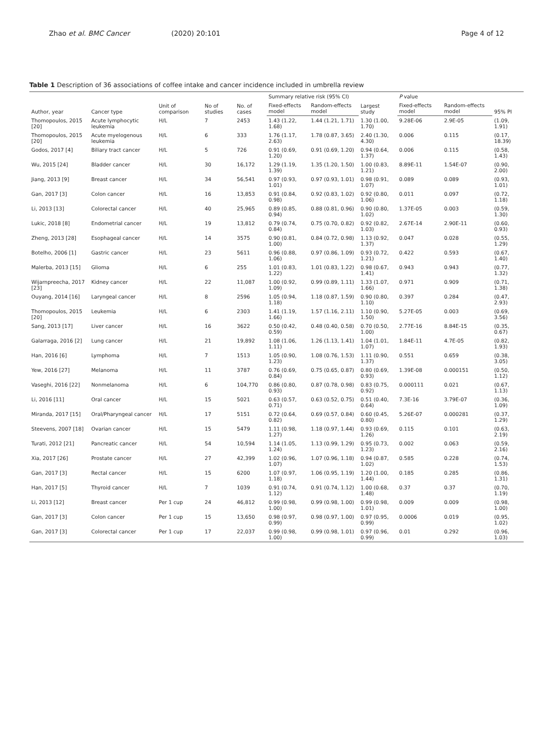Zhao et al. BMC Cancer (2020) 20:101 Page 4 of 12
Table 1 Description of 36 associations of coffee intake and cancer incidence included in umbrella review
| Author, year | Cancer type | Unit of comparison | No of studies | No. of cases | Summary relative risk (95% CI) | | Largest study | P value | | 95% PI |
| --- | --- | --- | --- | --- | --- | --- | --- | --- | --- | --- |
| | | | | | Fixed-effects model | Random-effects model | | Fixed-effects model | Random-effects model | |
| Thomopoulos, 2015 [20] | Acute lymphocytic leukemia | H/L | 7 | 2453 | 1.43 (1.22, 1.68) | 1.44 (1.21, 1.71) | 1.30 (1.00, 1.70) | 9.28E-06 | 2.9E-05 | (1.09, 1.91) |
| Thomopoulos, 2015 [20] | Acute myelogenous leukemia | H/L | 6 | 333 | 1.76 (1.17, 2.63) | 1.78 (0.87, 3.65) | 2.40 (1.30, 4.30) | 0.006 | 0.115 | (0.17, 18.39) |
| Godos, 2017 [4] | Biliary tract cancer | H/L | 5 | 726 | 0.91 (0.69, 1.20) | 0.91 (0.69, 1.20) | 0.94 (0.64, 1.37) | 0.006 | 0.115 | (0.58, 1.43) |
| Wu, 2015 [24] | Bladder cancer | H/L | 30 | 16,172 | 1.29 (1.19, 1.39) | 1.35 (1.20, 1.50) | 1.00 (0.83, 1.21) | 8.89E-11 | 1.54E-07 | (0.90, 2.00) |
| Jiang, 2013 [9] | Breast cancer | H/L | 34 | 56,541 | 0.97 (0.93, 1.01) | 0.97 (0.93, 1.01) | 0.98 (0.91, 1.07) | 0.089 | 0.089 | (0.93, 1.01) |
| Gan, 2017 [3] | Colon cancer | H/L | 16 | 13,853 | 0.91 (0.84, 0.98) | 0.92 (0.83, 1.02) | 0.92 (0.80, 1.06) | 0.011 | 0.097 | (0.72, 1.18) |
| Li, 2013 [13] | Colorectal cancer | H/L | 40 | 25,965 | 0.89 (0.85, 0.94) | 0.88 (0.81, 0.96) | 0.90 (0.80, 1.02) | 1.37E-05 | 0.003 | (0.59, 1.30) |
| Lukic, 2018 [8] | Endometrial cancer | H/L | 19 | 13,812 | 0.79 (0.74, 0.84) | 0.75 (0.70, 0.82) | 0.92 (0.82, 1.03) | 2.67E-14 | 2.90E-11 | (0.60, 0.93) |
| Zheng, 2013 [28] | Esophageal cancer | H/L | 14 | 3575 | 0.90 (0.81, 1.00) | 0.84 (0.72, 0.98) | 1.13 (0.92, 1.37) | 0.047 | 0.028 | (0.55, 1.29) |
| Botelho, 2006 [1] | Gastric cancer | H/L | 23 | 5611 | 0.96 (0.88, 1.06) | 0.97 (0.86, 1.09) | 0.93 (0.72, 1.21) | 0.422 | 0.593 | (0.67, 1.40) |
| Malerba, 2013 [15] | Glioma | H/L | 6 | 255 | 1.01 (0.83, 1.22) | 1.01 (0.83, 1.22) | 0.98 (0.67, 1.41) | 0.943 | 0.943 | (0.77, 1.32) |
| Wijarnpreecha, 2017 [23] | Kidney cancer | H/L | 22 | 11,087 | 1.00 (0.92, 1.09) | 0.99 (0.89, 1.11) | 1.33 (1.07, 1.66) | 0.971 | 0.909 | (0.71, 1.38) |
| Ouyang, 2014 [16] | Laryngeal cancer | H/L | 8 | 2596 | 1.05 (0.94, 1.18) | 1.18 (0.87, 1.59) | 0.90 (0.80, 1.10) | 0.397 | 0.284 | (0.47, 2.93) |
| Thomopoulos, 2015 [20] | Leukemia | H/L | 6 | 2303 | 1.41 (1.19, 1.66) | 1.57 (1.16, 2.11) | 1.10 (0.90, 1.50) | 5.27E-05 | 0.003 | (0.69, 3.56) |
| Sang, 2013 [17] | Liver cancer | H/L | 16 | 3622 | 0.50 (0.42, 0.59) | 0.48 (0.40, 0.58) | 0.70 (0.50, 1.00) | 2.77E-16 | 8.84E-15 | (0.35, 0.67) |
| Galarraga, 2016 [2] | Lung cancer | H/L | 21 | 19,892 | 1.08 (1.06, 1.11) | 1.26 (1.13, 1.41) | 1.04 (1.01, 1.07) | 1.84E-11 | 4.7E-05 | (0.82, 1.93) |
| Han, 2016 [6] | Lymphoma | H/L | 7 | 1513 | 1.05 (0.90, 1.23) | 1.08 (0.76, 1.53) | 1.11 (0.90, 1.37) | 0.551 | 0.659 | (0.38, 3.05) |
| Yew, 2016 [27] | Melanoma | H/L | 11 | 3787 | 0.76 (0.69, 0.84) | 0.75 (0.65, 0.87) | 0.80 (0.69, 0.93) | 1.39E-08 | 0.000151 | (0.50, 1.12) |
| Vaseghi, 2016 [22] | Nonmelanoma | H/L | 6 | 104,770 | 0.86 (0.80, 0.93) | 0.87 (0.78, 0.98) | 0.83 (0.75, 0.92) | 0.000111 | 0.021 | (0.67, 1.13) |
| Li, 2016 [11] | Oral cancer | H/L | 15 | 5021 | 0.63 (0.57, 0.71) | 0.63 (0.52, 0.75) | 0.51 (0.40, 0.64) | 7.3E-16 | 3.79E-07 | (0.36, 1.09) |
| Miranda, 2017 [15] | Oral/Pharyngeal cancer | H/L | 17 | 5151 | 0.72 (0.64, 0.82) | 0.69 (0.57, 0.84) | 0.60 (0.45, 0.80) | 5.26E-07 | 0.000281 | (0.37, 1.29) |
| Steevens, 2007 [18] | Ovarian cancer | H/L | 15 | 5479 | 1.11 (0.98, 1.27) | 1.18 (0.97, 1.44) | 0.93 (0.69, 1.26) | 0.115 | 0.101 | (0.63, 2.19) |
| Turati, 2012 [21] | Pancreatic cancer | H/L | 54 | 10,594 | 1.14 (1.05, 1.24) | 1.13 (0.99, 1.29) | 0.95 (0.73, 1.23) | 0.002 | 0.063 | (0.59, 2.16) |
| Xia, 2017 [26] | Prostate cancer | H/L | 27 | 42,399 | 1.02 (0.96, 1.07) | 1.07 (0.96, 1.18) | 0.94 (0.87, 1.02) | 0.585 | 0.228 | (0.74, 1.53) |
| Gan, 2017 [3] | Rectal cancer | H/L | 15 | 6200 | 1.07 (0.97, 1.18) | 1.06 (0.95, 1.19) | 1.20 (1.00, 1.44) | 0.185 | 0.285 | (0.86, 1.31) |
| Han, 2017 [5] | Thyroid cancer | H/L | 7 | 1039 | 0.91 (0.74, 1.12) | 0.91 (0.74, 1.12) | 1.00 (0.68, 1.48) | 0.37 | 0.37 | (0.70, 1.19) |
| Li, 2013 [12] | Breast cancer | Per 1 cup | 24 | 46,812 | 0.99 (0.98, 1.00) | 0.99 (0.98, 1.00) | 0.99 (0.98, 1.01) | 0.009 | 0.009 | (0.98, 1.00) |
| Gan, 2017 [3] | Colon cancer | Per 1 cup | 15 | 13,650 | 0.98 (0.97, 0.99) | 0.98 (0.97, 1.00) | 0.97 (0.95, 0.99) | 0.0006 | 0.019 | (0.95, 1.02) |
| Gan, 2017 [3] | Colorectal cancer | Per 1 cup | 17 | 22,037 | 0.99 (0.98, 1.00) | 0.99 (0.98, 1.01) | 0.97 (0.96, 0.99) | 0.01 | 0.292 | (0.96, 1.03) |